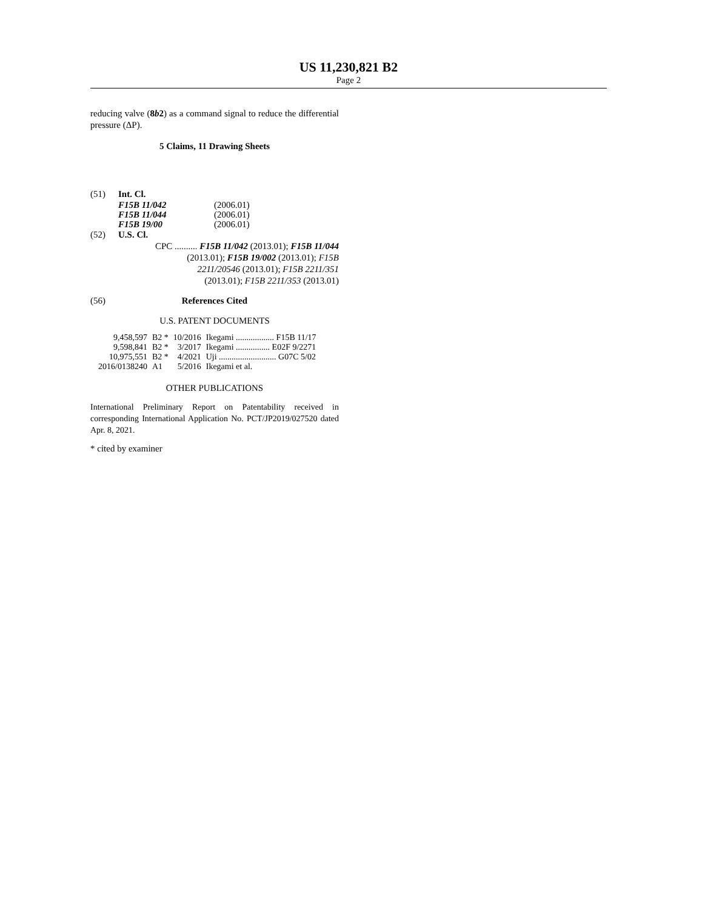US 11,230,821 B2
Page 2
reducing valve (8b2) as a command signal to reduce the differential pressure (ΔP).
5 Claims, 11 Drawing Sheets
(51) Int. Cl.
| F15B 11/042 | (2006.01) |
| F15B 11/044 | (2006.01) |
| F15B 19/00 | (2006.01) |
(52) U.S. Cl.
CPC .......... F15B 11/042 (2013.01); F15B 11/044
(2013.01); F15B 19/002 (2013.01); F15B
2211/20546 (2013.01); F15B 2211/351
(2013.01); F15B 2211/353 (2013.01)
(56) References Cited
U.S. PATENT DOCUMENTS
| 9,458,597 | B2 * | 10/2016 | Ikegami .................. F15B 11/17 |
| 9,598,841 | B2 * | 3/2017 | Ikegami ................ E02F 9/2271 |
| 10,975,551 | B2 * | 4/2021 | Uji ........................... G07C 5/02 |
| 2016/0138240 | A1 | 5/2016 | Ikegami et al. |
OTHER PUBLICATIONS
International Preliminary Report on Patentability received in corresponding International Application No. PCT/JP2019/027520 dated Apr. 8, 2021.
* cited by examiner